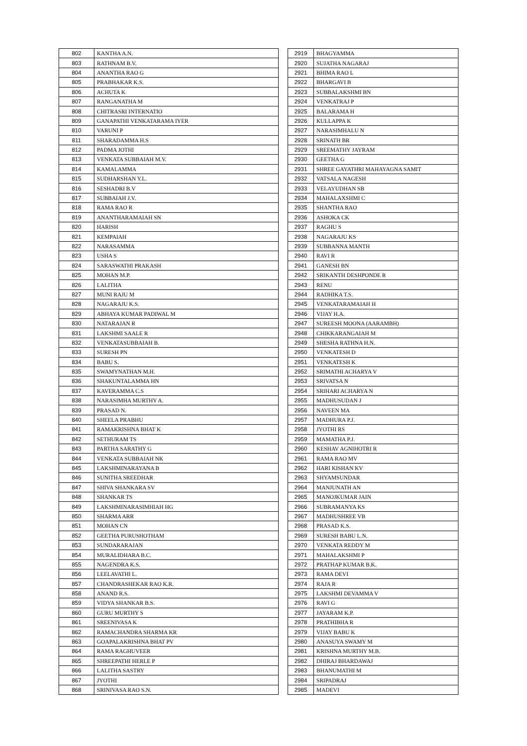| 802 | KANTHA A.N. |
| 803 | RATHNAM B.V. |
| 804 | ANANTHA RAO G |
| 805 | PRABHAKAR K.S. |
| 806 | ACHUTA K |
| 807 | RANGANATHA M |
| 808 | CHITRASRI INTERNATIO |
| 809 | GANAPATHI VENKATARAMA IYER |
| 810 | VARUNI P |
| 811 | SHARADAMMA H.S |
| 812 | PADMA JOTHI |
| 813 | VENKATA SUBBAIAH M.V. |
| 814 | KAMALAMMA |
| 815 | SUDHARSHAN Y.L. |
| 816 | SESHADRI B.V |
| 817 | SUBBAIAH J.V. |
| 818 | RAMA RAO R |
| 819 | ANANTHARAMAIAH SN |
| 820 | HARISH |
| 821 | KEMPAIAH |
| 822 | NARASAMMA |
| 823 | USHA S |
| 824 | SARASWATHI PRAKASH |
| 825 | MOHAN M.P. |
| 826 | LALITHA |
| 827 | MUNI RAJU M |
| 828 | NAGARAJU K.S. |
| 829 | ABHAYA KUMAR PADIWAL M |
| 830 | NATARAJAN R |
| 831 | LAKSHMI SAALE R |
| 832 | VENKATASUBBAIAH B. |
| 833 | SURESH PN |
| 834 | BABU S. |
| 835 | SWAMYNATHAN M.H. |
| 836 | SHAKUNTALAMMA HN |
| 837 | KAVERAMMA C.S |
| 838 | NARASIMHA MURTHY A. |
| 839 | PRASAD N. |
| 840 | SHEELA PRABHU |
| 841 | RAMAKRISHNA BHAT K |
| 842 | SETHURAM TS |
| 843 | PARTHA SARATHY G |
| 844 | VENKATA SUBBAIAH NK |
| 845 | LAKSHMINARAYANA B |
| 846 | SUNITHA SREEDHAR |
| 847 | SHIVA SHANKARA SV |
| 848 | SHANKAR TS |
| 849 | LAKSHMINARASIMHIAH HG |
| 850 | SHARMA ARR |
| 851 | MOHAN CN |
| 852 | GEETHA PURUSHOTHAM |
| 853 | SUNDARARAJAN |
| 854 | MURALIDHARA B.C. |
| 855 | NAGENDRA K.S. |
| 856 | LEELAVATHI L. |
| 857 | CHANDRASHEKAR RAO K.R. |
| 858 | ANAND R.S. |
| 859 | VIDYA SHANKAR B.S. |
| 860 | GURU MURTHY S |
| 861 | SREENIVASA K |
| 862 | RAMACHANDRA SHARMA KR |
| 863 | GOAPALAKRISHNA BHAT PV |
| 864 | RAMA RAGHUVEER |
| 865 | SHREEPATHI HERLE P |
| 866 | LALITHA SASTRY |
| 867 | JYOTHI |
| 868 | SRINIVASA RAO S.N. |
| 2919 | BHAGYAMMA |
| 2920 | SUJATHA NAGARAJ |
| 2921 | BHIMA RAO L |
| 2922 | BHARGAVI B |
| 2923 | SUBBALAKSHMI BN |
| 2924 | VENKATRAJ P |
| 2925 | BALARAMA H |
| 2926 | KULLAPPA K |
| 2927 | NARASIMHALU N |
| 2928 | SRINATH BR |
| 2929 | SREEMATHY JAYRAM |
| 2930 | GEETHA G |
| 2931 | SHREE GAYATHRI MAHAYAGNA SAMIT |
| 2932 | VATSALA NAGESH |
| 2933 | VELAYUDHAN SB |
| 2934 | MAHALAXSHMI C |
| 2935 | SHANTHA RAO |
| 2936 | ASHOKA CK |
| 2937 | RAGHU S |
| 2938 | NAGARAJU KS |
| 2939 | SUBBANNA MANTH |
| 2940 | RAVI R |
| 2941 | GANESH BN |
| 2942 | SRIKANTH DESHPONDE R |
| 2943 | RENU |
| 2944 | RADHIKA T.S. |
| 2945 | VENKATARAMAIAH H |
| 2946 | VIJAY H.A. |
| 2947 | SUREESH MOONA (AARAMBH) |
| 2948 | CHIKKARANGAIAH M |
| 2949 | SHESHA RATHNA H.N. |
| 2950 | VENKATESH D |
| 2951 | VENKATESH K |
| 2952 | SRIMATHI ACHARYA V |
| 2953 | SRIVATSA N |
| 2954 | SRIHARI ACHARYA N |
| 2955 | MADHUSUDAN J |
| 2956 | NAVEEN MA |
| 2957 | MADHURA P.J. |
| 2958 | JYOTHI RS |
| 2959 | MAMATHA P.J. |
| 2960 | KESHAV AGNIHOTRI R |
| 2961 | RAMA RAO MV |
| 2962 | HARI KISHAN KV |
| 2963 | SHYAMSUNDAR |
| 2964 | MANJUNATH AN |
| 2965 | MANOJKUMAR JAIN |
| 2966 | SUBRAMANYA KS |
| 2967 | MADHUSHREE VB |
| 2968 | PRASAD K.S. |
| 2969 | SURESH BABU L.N. |
| 2970 | VENKATA REDDY M |
| 2971 | MAHALAKSHMI P |
| 2972 | PRATHAP KUMAR B.K. |
| 2973 | RAMA DEVI |
| 2974 | RAJA R |
| 2975 | LAKSHMI DEVAMMA V |
| 2976 | RAVI G |
| 2977 | JAYARAM K.P. |
| 2978 | PRATHIBHA R |
| 2979 | VIJAY BABU K |
| 2980 | ANASUYA SWAMY M |
| 2981 | KRISHNA MURTHY M.B. |
| 2982 | DHIRAJ BHARDAWAJ |
| 2983 | BHANUMATHI M |
| 2984 | SRIPADRAJ |
| 2985 | MADEVI |